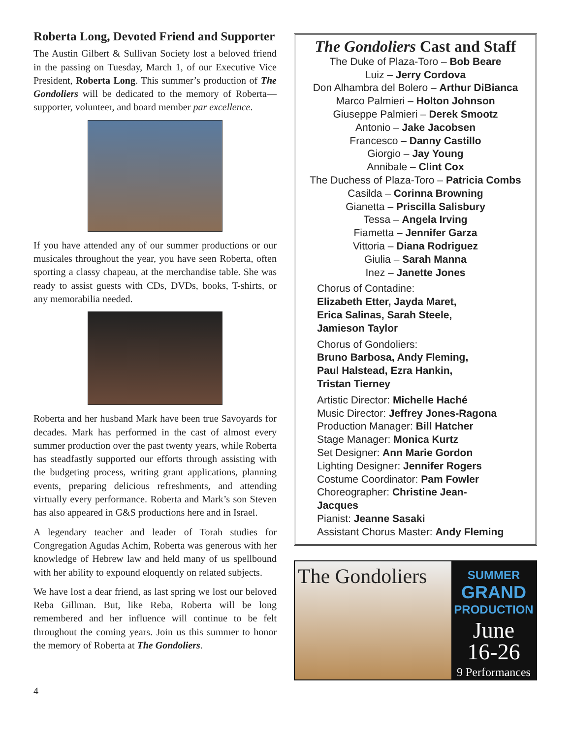Roberta Long, Devoted Friend and Supporter
The Austin Gilbert & Sullivan Society lost a beloved friend in the passing on Tuesday, March 1, of our Executive Vice President, Roberta Long. This summer’s production of The Gondoliers will be dedicated to the memory of Roberta—supporter, volunteer, and board member par excellence.
If you have attended any of our summer productions or our musicales throughout the year, you have seen Roberta, often sporting a classy chapeau, at the merchandise table. She was ready to assist guests with CDs, DVDs, books, T-shirts, or any memorabilia needed.
Roberta and her husband Mark have been true Savoyards for decades. Mark has performed in the cast of almost every summer production over the past twenty years, while Roberta has steadfastly supported our efforts through assisting with the budgeting process, writing grant applications, planning events, preparing delicious refreshments, and attending virtually every performance. Roberta and Mark’s son Steven has also appeared in G&S productions here and in Israel.
A legendary teacher and leader of Torah studies for Congregation Agudas Achim, Roberta was generous with her knowledge of Hebrew law and held many of us spellbound with her ability to expound eloquently on related subjects.
We have lost a dear friend, as last spring we lost our beloved Reba Gillman. But, like Reba, Roberta will be long remembered and her influence will continue to be felt throughout the coming years. Join us this summer to honor the memory of Roberta at The Gondoliers.
The Gondoliers Cast and Staff
The Duke of Plaza-Toro – Bob Beare
Luiz – Jerry Cordova
Don Alhambra del Bolero – Arthur DiBianca
Marco Palmieri – Holton Johnson
Giuseppe Palmieri – Derek Smootz
Antonio – Jake Jacobsen
Francesco – Danny Castillo
Giorgio – Jay Young
Annibale – Clint Cox
The Duchess of Plaza-Toro – Patricia Combs
Casilda – Corinna Browning
Gianetta – Priscilla Salisbury
Tessa – Angela Irving
Fiametta – Jennifer Garza
Vittoria – Diana Rodriguez
Giulia – Sarah Manna
Inez – Janette Jones
Chorus of Contadine:
Elizabeth Etter, Jayda Maret,
Erica Salinas, Sarah Steele,
Jamieson Taylor
Chorus of Gondoliers:
Bruno Barbosa, Andy Fleming,
Paul Halstead, Ezra Hankin,
Tristan Tierney
Artistic Director: Michelle Haché
Music Director: Jeffrey Jones-Ragona
Production Manager: Bill Hatcher
Stage Manager: Monica Kurtz
Set Designer: Ann Marie Gordon
Lighting Designer: Jennifer Rogers
Costume Coordinator: Pam Fowler
Choreographer: Christine Jean-
Jacques
Pianist: Jeanne Sasaki
Assistant Chorus Master: Andy Fleming
The Gondoliers
SUMMER
GRAND
PRODUCTION
June
16-26
9 Performances
4